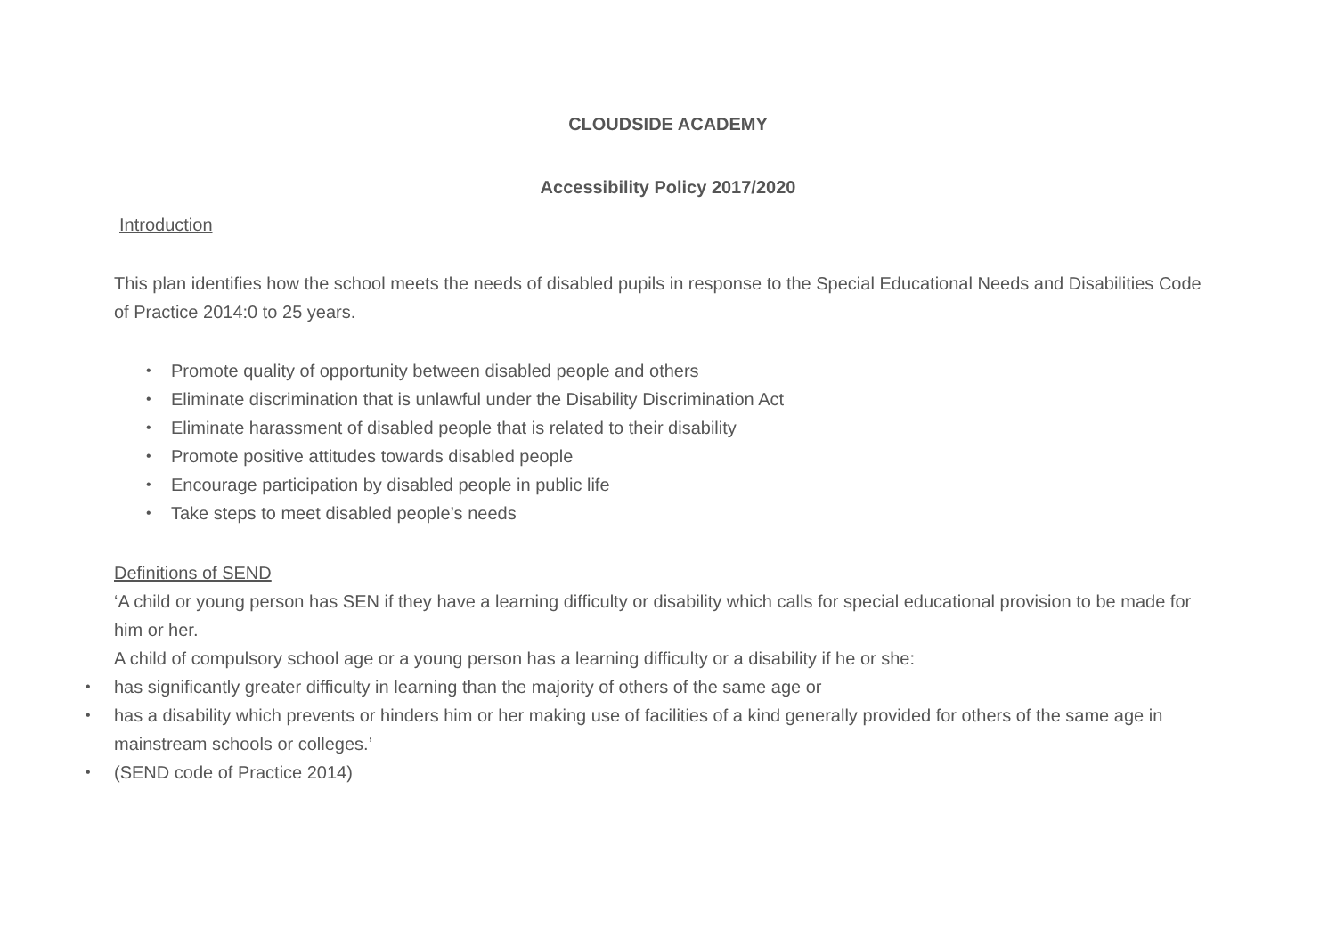CLOUDSIDE ACADEMY
Accessibility Policy 2017/2020
Introduction
This plan identifies how the school meets the needs of disabled pupils in response to the Special Educational Needs and Disabilities Code of Practice 2014:0 to 25 years.
• Promote quality of opportunity between disabled people and others
• Eliminate discrimination that is unlawful under the Disability Discrimination Act
• Eliminate harassment of disabled people that is related to their disability
• Promote positive attitudes towards disabled people
• Encourage participation by disabled people in public life
• Take steps to meet disabled people’s needs
Definitions of SEND
‘A child or young person has SEN if they have a learning difficulty or disability which calls for special educational provision to be made for him or her.
A child of compulsory school age or a young person has a learning difficulty or a disability if he or she:
• has significantly greater difficulty in learning than the majority of others of the same age or
• has a disability which prevents or hinders him or her making use of facilities of a kind generally provided for others of the same age in mainstream schools or colleges.’
• (SEND code of Practice 2014)